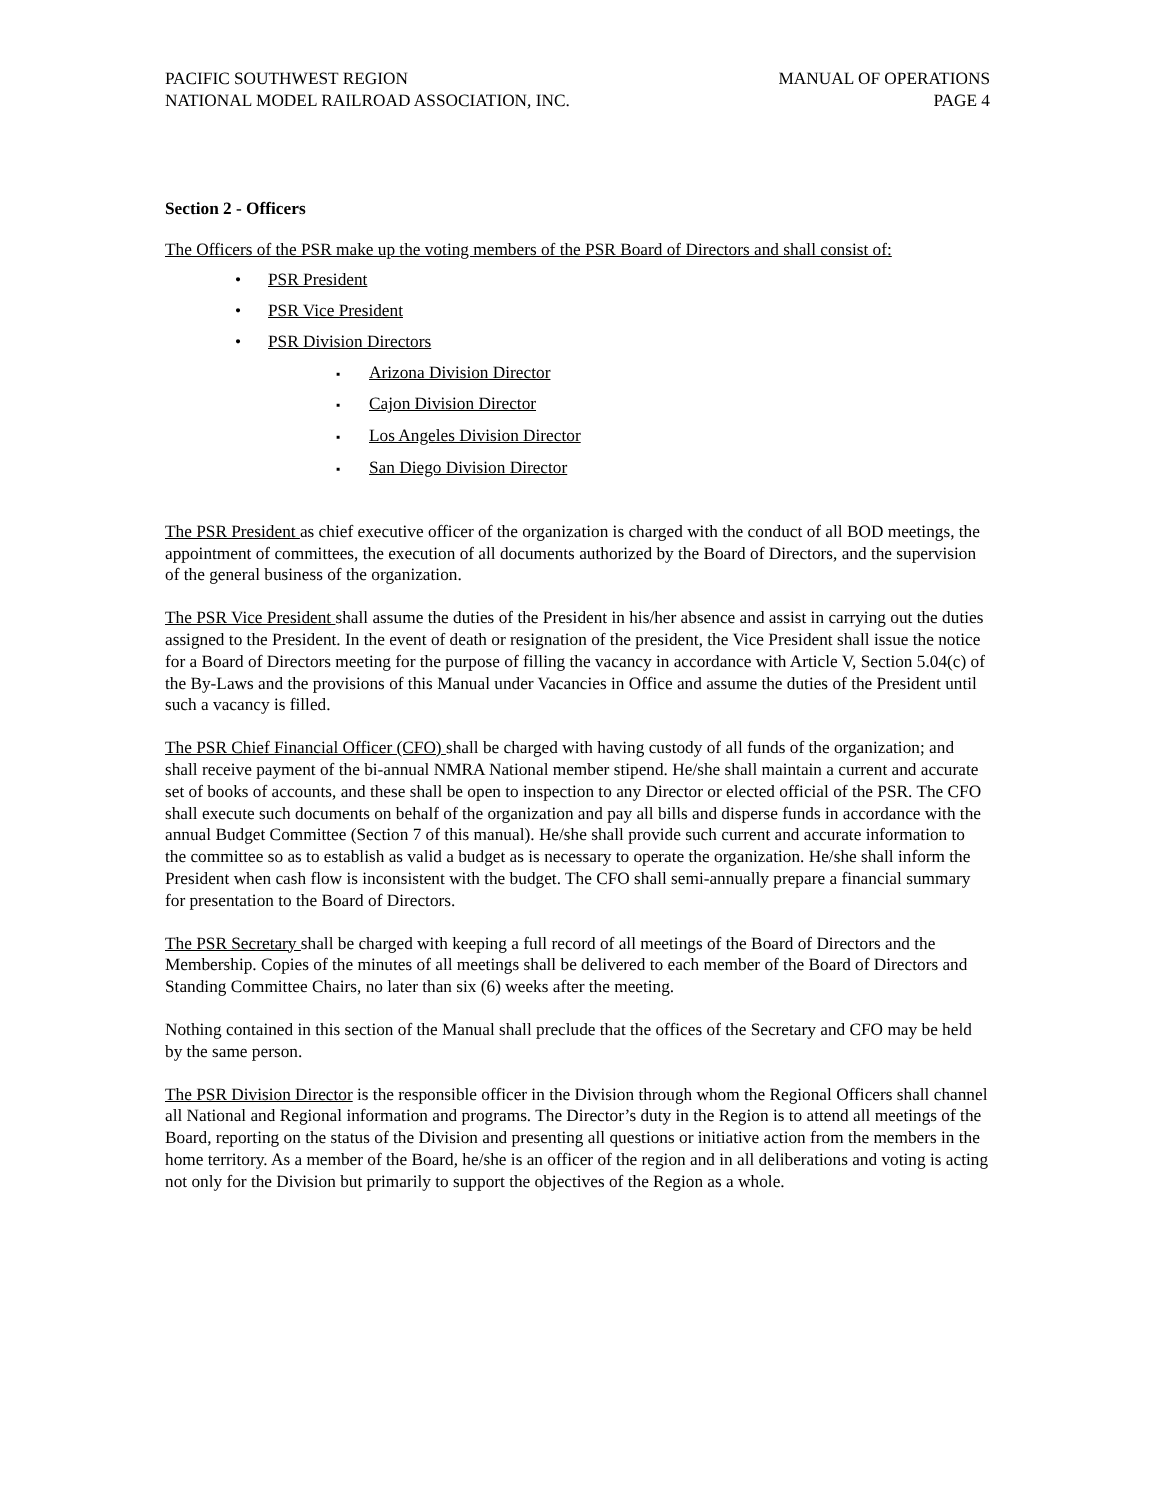PACIFIC SOUTHWEST REGION
NATIONAL MODEL RAILROAD ASSOCIATION, INC.
MANUAL OF OPERATIONS
PAGE 4
Section 2 - Officers
The Officers of the PSR make up the voting members of the PSR Board of Directors and shall consist of:
PSR President
PSR Vice President
PSR Division Directors
Arizona Division Director
Cajon Division Director
Los Angeles Division Director
San Diego Division Director
The PSR President as chief executive officer of the organization is charged with the conduct of all BOD meetings, the appointment of committees, the execution of all documents authorized by the Board of Directors, and the supervision of the general business of the organization.
The PSR Vice President shall assume the duties of the President in his/her absence and assist in carrying out the duties assigned to the President. In the event of death or resignation of the president, the Vice President shall issue the notice for a Board of Directors meeting for the purpose of filling the vacancy in accordance with Article V, Section 5.04(c) of the By-Laws and the provisions of this Manual under Vacancies in Office and assume the duties of the President until such a vacancy is filled.
The PSR Chief Financial Officer (CFO) shall be charged with having custody of all funds of the organization; and shall receive payment of the bi-annual NMRA National member stipend. He/she shall maintain a current and accurate set of books of accounts, and these shall be open to inspection to any Director or elected official of the PSR. The CFO shall execute such documents on behalf of the organization and pay all bills and disperse funds in accordance with the annual Budget Committee (Section 7 of this manual). He/she shall provide such current and accurate information to the committee so as to establish as valid a budget as is necessary to operate the organization. He/she shall inform the President when cash flow is inconsistent with the budget. The CFO shall semi-annually prepare a financial summary for presentation to the Board of Directors.
The PSR Secretary shall be charged with keeping a full record of all meetings of the Board of Directors and the Membership. Copies of the minutes of all meetings shall be delivered to each member of the Board of Directors and Standing Committee Chairs, no later than six (6) weeks after the meeting.
Nothing contained in this section of the Manual shall preclude that the offices of the Secretary and CFO may be held by the same person.
The PSR Division Director is the responsible officer in the Division through whom the Regional Officers shall channel all National and Regional information and programs. The Director’s duty in the Region is to attend all meetings of the Board, reporting on the status of the Division and presenting all questions or initiative action from the members in the home territory. As a member of the Board, he/she is an officer of the region and in all deliberations and voting is acting not only for the Division but primarily to support the objectives of the Region as a whole.